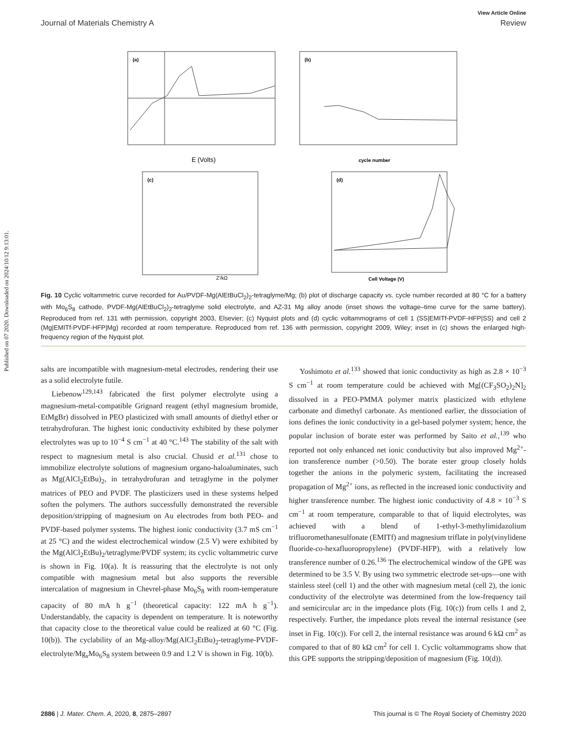Published on 07 2020. Downloaded on 2024/10/12 9:13:01.
View Article Online
Journal of Materials Chemistry A Review
(a)
E (Volts)
(b)
cycle number
.
(c)
Z'/kΩ
(d)
Cell Voltage (V)
Fig. 10 Cyclic voltammetric curve recorded for Au/PVDF-Mg(AlEtBuCl<sub>2</sub>)<sub>2</sub>-tetraglyme/Mg; (b) plot of discharge capacity vs. cycle number recorded at 80 °C for a battery with Mo<sub>6</sub>S<sub>8</sub> cathode, PVDF-Mg(AlEtBuCl<sub>2</sub>)<sub>2</sub>-tetraglyme solid electrolyte, and AZ-31 Mg alloy anode (inset shows the voltage–time curve for the same battery). Reproduced from ref. 131 with permission, copyright 2003, Elsevier; (c) Nyquist plots and (d) cyclic voltammograms of cell 1 (SS|EMITf-PVDF-HFP|SS) and cell 2 (Mg|EMITf-PVDF-HFP|Mg) recorded at room temperature. Reproduced from ref. 136 with permission, copyright 2009, Wiley; inset in (c) shows the enlarged high-frequency region of the Nyquist plot.
salts are incompatible with magnesium-metal electrodes, rendering their use as a solid electrolyte futile.
Liebenow<sup>129,143</sup> fabricated the first polymer electrolyte using a magnesium-metal-compatible Grignard reagent (ethyl magnesium bromide, EtMgBr) dissolved in PEO plasticized with small amounts of diethyl ether or tetrahydrofuran. The highest ionic conductivity exhibited by these polymer electrolytes was up to 10<sup>−4</sup> S cm<sup>−1</sup> at 40 °C.<sup>143</sup> The stability of the salt with respect to magnesium metal is also crucial. Chusid et al.<sup>131</sup> chose to immobilize electrolyte solutions of magnesium organo-haloaluminates, such as Mg(AlCl<sub>2</sub>EtBu)<sub>2</sub>, in tetrahydrofuran and tetraglyme in the polymer matrices of PEO and PVDF. The plasticizers used in these systems helped soften the polymers. The authors successfully demonstrated the reversible deposition/stripping of magnesium on Au electrodes from both PEO- and PVDF-based polymer systems. The highest ionic conductivity (3.7 mS cm<sup>−1</sup> at 25 °C) and the widest electrochemical window (2.5 V) were exhibited by the Mg(AlCl<sub>2</sub>EtBu)<sub>2</sub>/tetraglyme/PVDF system; its cyclic voltammetric curve is shown in Fig. 10(a). It is reassuring that the electrolyte is not only compatible with magnesium metal but also supports the reversible intercalation of magnesium in Chevrel-phase Mo<sub>6</sub>S<sub>8</sub> with room-temperature capacity of 80 mA h g<sup>−1</sup> (theoretical capacity: 122 mA h g<sup>−1</sup>). Understandably, the capacity is dependent on temperature. It is noteworthy that capacity close to the theoretical value could be realized at 60 °C (Fig. 10(b)). The cyclability of an Mg-alloy/Mg(AlCl<sub>2</sub>EtBu)<sub>2</sub>-tetraglyme-PVDF-electrolyte/Mg<sub>x</sub>Mo<sub>6</sub>S<sub>8</sub> system between 0.9 and 1.2 V is shown in Fig. 10(b).
Yoshimoto et al.<sup>133</sup> showed that ionic conductivity as high as 2.8 × 10<sup>−3</sup> S cm<sup>−1</sup> at room temperature could be achieved with Mg[(CF<sub>3</sub>SO<sub>2</sub>)<sub>2</sub>N]<sub>2</sub> dissolved in a PEO-PMMA polymer matrix plasticized with ethylene carbonate and dimethyl carbonate. As mentioned earlier, the dissociation of ions defines the ionic conductivity in a gel-based polymer system; hence, the popular inclusion of borate ester was performed by Saito et al.,<sup>139</sup> who reported not only enhanced net ionic conductivity but also improved Mg<sup>2+</sup>-ion transference number (>0.50). The borate ester group closely holds together the anions in the polymeric system, facilitating the increased propagation of Mg<sup>2+</sup> ions, as reflected in the increased ionic conductivity and higher transference number. The highest ionic conductivity of 4.8 × 10<sup>−3</sup> S cm<sup>−1</sup> at room temperature, comparable to that of liquid electrolytes, was achieved with a blend of 1-ethyl-3-methylimidazolium trifluoromethanesulfonate (EMITf) and magnesium triflate in poly(vinylidene fluoride-co-hexafluoropropylene) (PVDF-HFP), with a relatively low transference number of 0.26.<sup>136</sup> The electrochemical window of the GPE was determined to be 3.5 V. By using two symmetric electrode set-ups—one with stainless steel (cell 1) and the other with magnesium metal (cell 2), the ionic conductivity of the electrolyte was determined from the low-frequency tail and semicircular arc in the impedance plots (Fig. 10(c)) from cells 1 and 2, respectively. Further, the impedance plots reveal the internal resistance (see inset in Fig. 10(c)). For cell 2, the internal resistance was around 6 kΩ cm<sup>2</sup> as compared to that of 80 kΩ cm<sup>2</sup> for cell 1. Cyclic voltammograms show that this GPE supports the stripping/deposition of magnesium (Fig. 10(d)).
2886 | J. Mater. Chem. A, 2020, 8, 2875–2897 This journal is © The Royal Society of Chemistry 2020